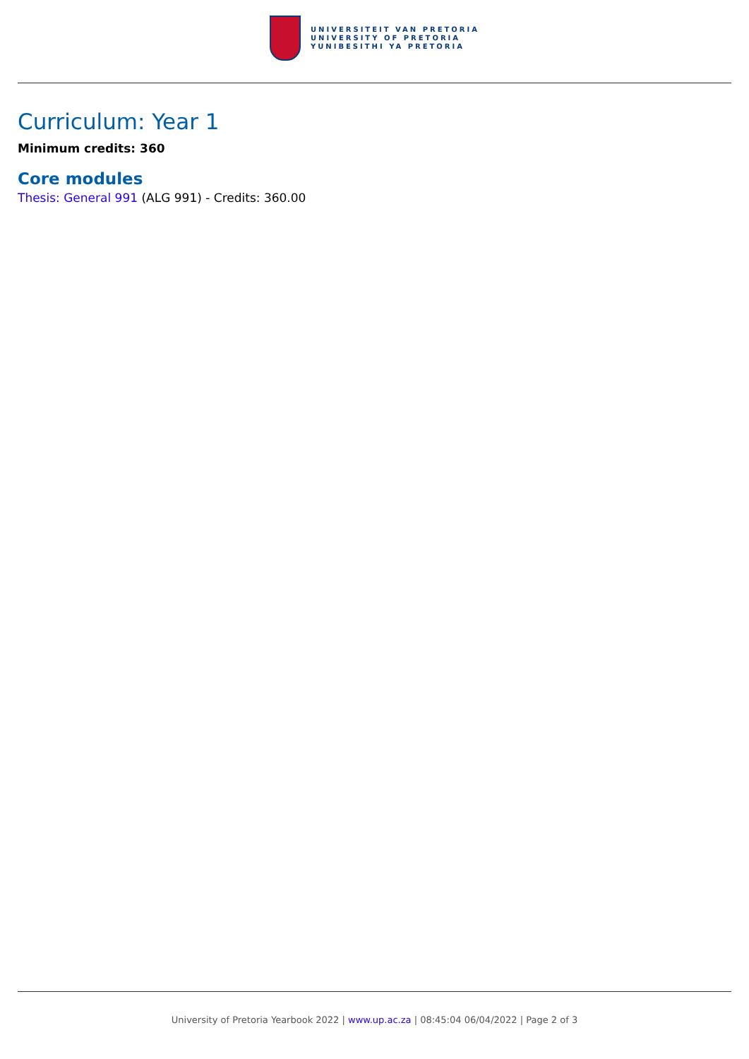UNIVERSITEIT VAN PRETORIA
UNIVERSITY OF PRETORIA
YUNIBESITHI YA PRETORIA
Curriculum: Year 1
Minimum credits: 360
Core modules
Thesis: General 991 (ALG 991) - Credits: 360.00
University of Pretoria Yearbook 2022 | www.up.ac.za | 08:45:04 06/04/2022 | Page 2 of 3